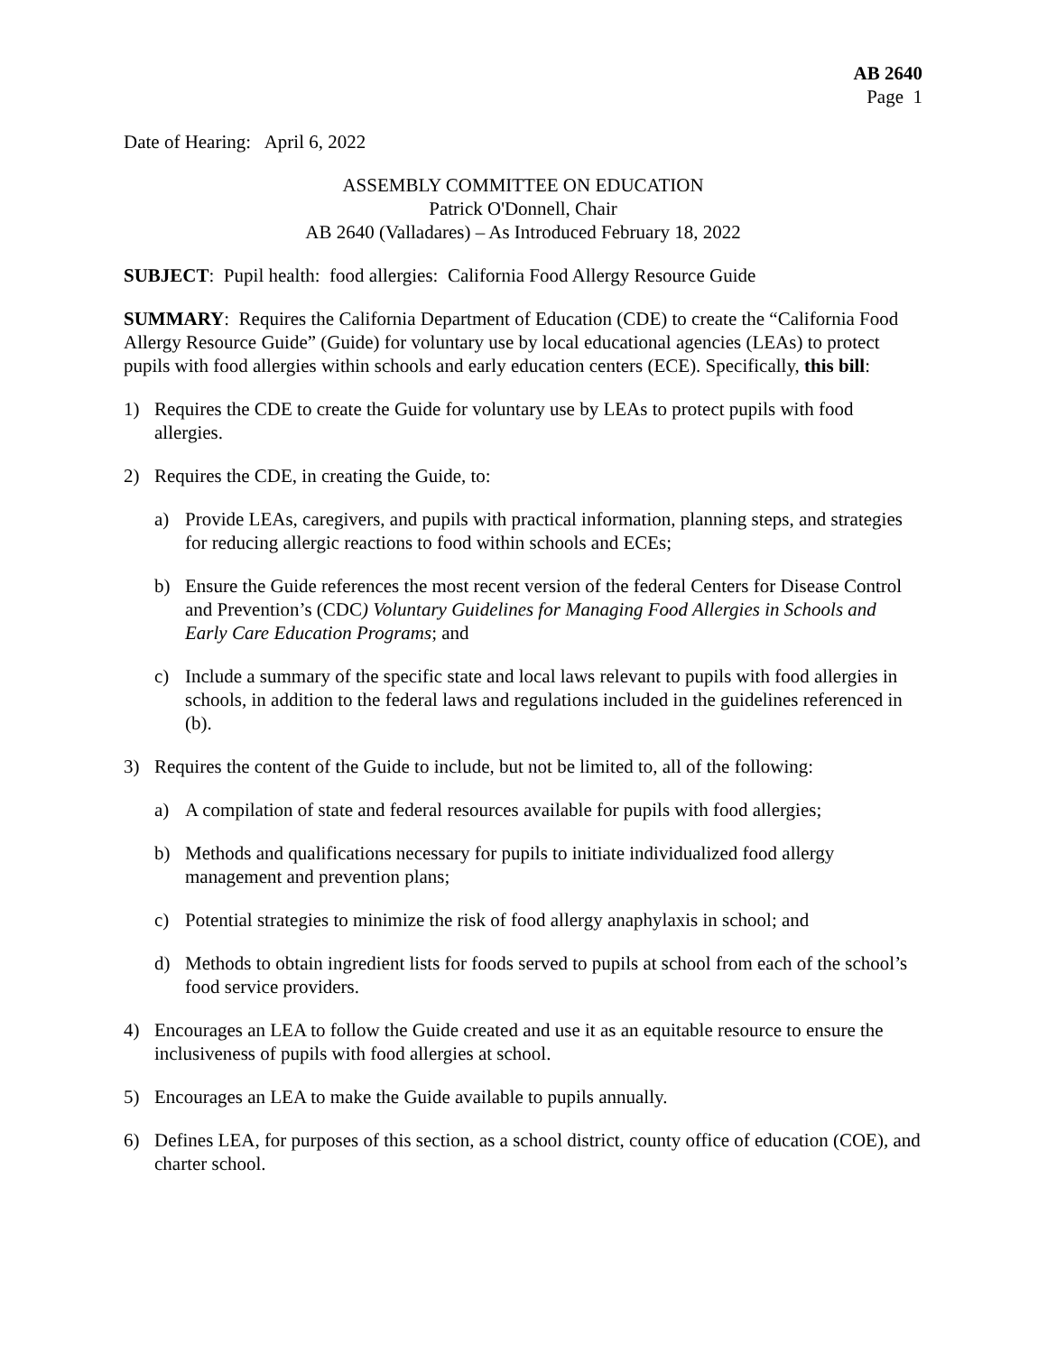AB 2640
Page 1
Date of Hearing: April 6, 2022
ASSEMBLY COMMITTEE ON EDUCATION
Patrick O'Donnell, Chair
AB 2640 (Valladares) – As Introduced February 18, 2022
SUBJECT: Pupil health: food allergies: California Food Allergy Resource Guide
SUMMARY: Requires the California Department of Education (CDE) to create the “California Food Allergy Resource Guide” (Guide) for voluntary use by local educational agencies (LEAs) to protect pupils with food allergies within schools and early education centers (ECE). Specifically, this bill:
1) Requires the CDE to create the Guide for voluntary use by LEAs to protect pupils with food allergies.
2) Requires the CDE, in creating the Guide, to:
a) Provide LEAs, caregivers, and pupils with practical information, planning steps, and strategies for reducing allergic reactions to food within schools and ECEs;
b) Ensure the Guide references the most recent version of the federal Centers for Disease Control and Prevention’s (CDC) Voluntary Guidelines for Managing Food Allergies in Schools and Early Care Education Programs; and
c) Include a summary of the specific state and local laws relevant to pupils with food allergies in schools, in addition to the federal laws and regulations included in the guidelines referenced in (b).
3) Requires the content of the Guide to include, but not be limited to, all of the following:
a) A compilation of state and federal resources available for pupils with food allergies;
b) Methods and qualifications necessary for pupils to initiate individualized food allergy management and prevention plans;
c) Potential strategies to minimize the risk of food allergy anaphylaxis in school; and
d) Methods to obtain ingredient lists for foods served to pupils at school from each of the school’s food service providers.
4) Encourages an LEA to follow the Guide created and use it as an equitable resource to ensure the inclusiveness of pupils with food allergies at school.
5) Encourages an LEA to make the Guide available to pupils annually.
6) Defines LEA, for purposes of this section, as a school district, county office of education (COE), and charter school.